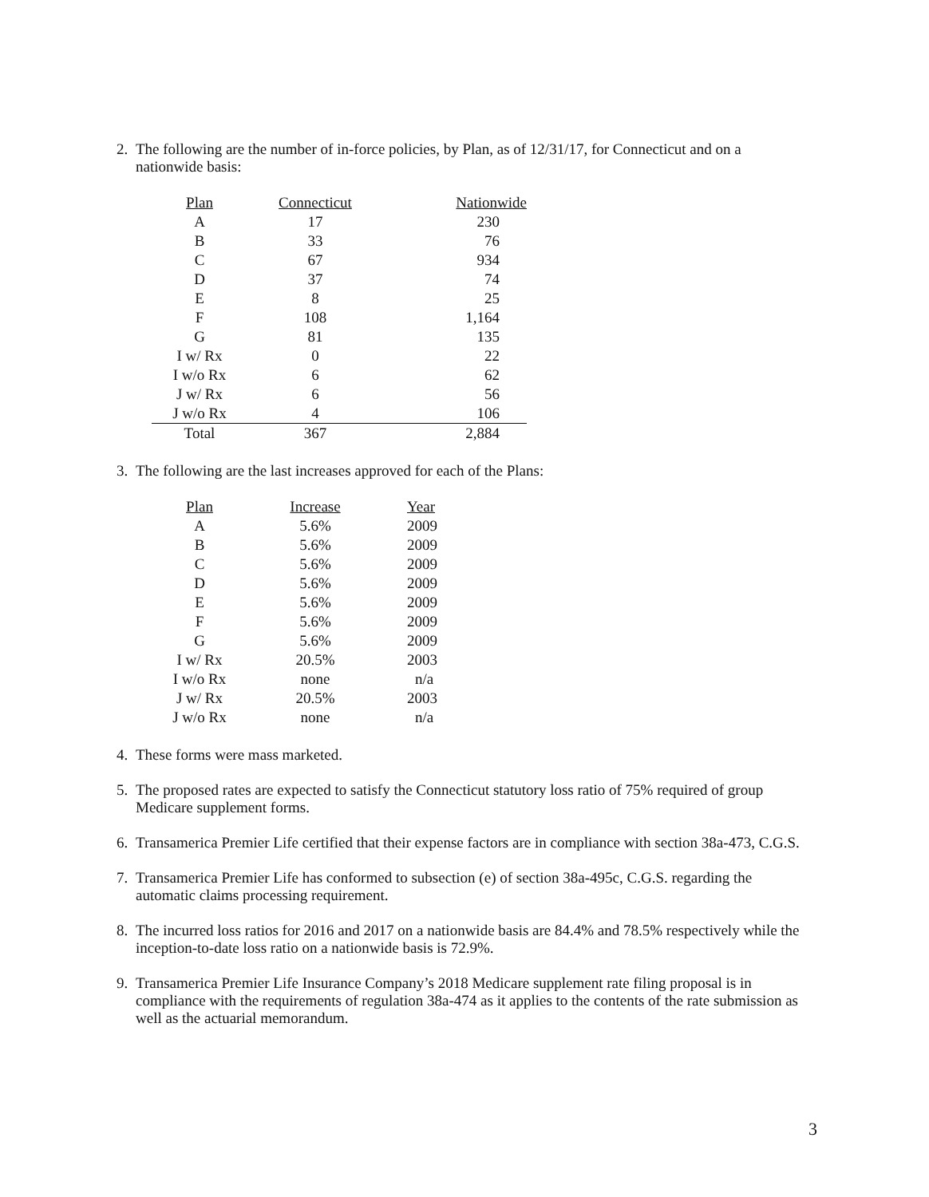2. The following are the number of in-force policies, by Plan, as of 12/31/17, for Connecticut and on a nationwide basis:
| Plan | Connecticut | Nationwide |
| --- | --- | --- |
| A | 17 | 230 |
| B | 33 | 76 |
| C | 67 | 934 |
| D | 37 | 74 |
| E | 8 | 25 |
| F | 108 | 1,164 |
| G | 81 | 135 |
| I w/ Rx | 0 | 22 |
| I w/o Rx | 6 | 62 |
| J w/ Rx | 6 | 56 |
| J w/o Rx | 4 | 106 |
| Total | 367 | 2,884 |
3. The following are the last increases approved for each of the Plans:
| Plan | Increase | Year |
| --- | --- | --- |
| A | 5.6% | 2009 |
| B | 5.6% | 2009 |
| C | 5.6% | 2009 |
| D | 5.6% | 2009 |
| E | 5.6% | 2009 |
| F | 5.6% | 2009 |
| G | 5.6% | 2009 |
| I w/ Rx | 20.5% | 2003 |
| I w/o Rx | none | n/a |
| J w/ Rx | 20.5% | 2003 |
| J w/o Rx | none | n/a |
4. These forms were mass marketed.
5. The proposed rates are expected to satisfy the Connecticut statutory loss ratio of 75% required of group Medicare supplement forms.
6. Transamerica Premier Life certified that their expense factors are in compliance with section 38a-473, C.G.S.
7. Transamerica Premier Life has conformed to subsection (e) of section 38a-495c, C.G.S. regarding the automatic claims processing requirement.
8. The incurred loss ratios for 2016 and 2017 on a nationwide basis are 84.4% and 78.5% respectively while the inception-to-date loss ratio on a nationwide basis is 72.9%.
9. Transamerica Premier Life Insurance Company’s 2018 Medicare supplement rate filing proposal is in compliance with the requirements of regulation 38a-474 as it applies to the contents of the rate submission as well as the actuarial memorandum.
3